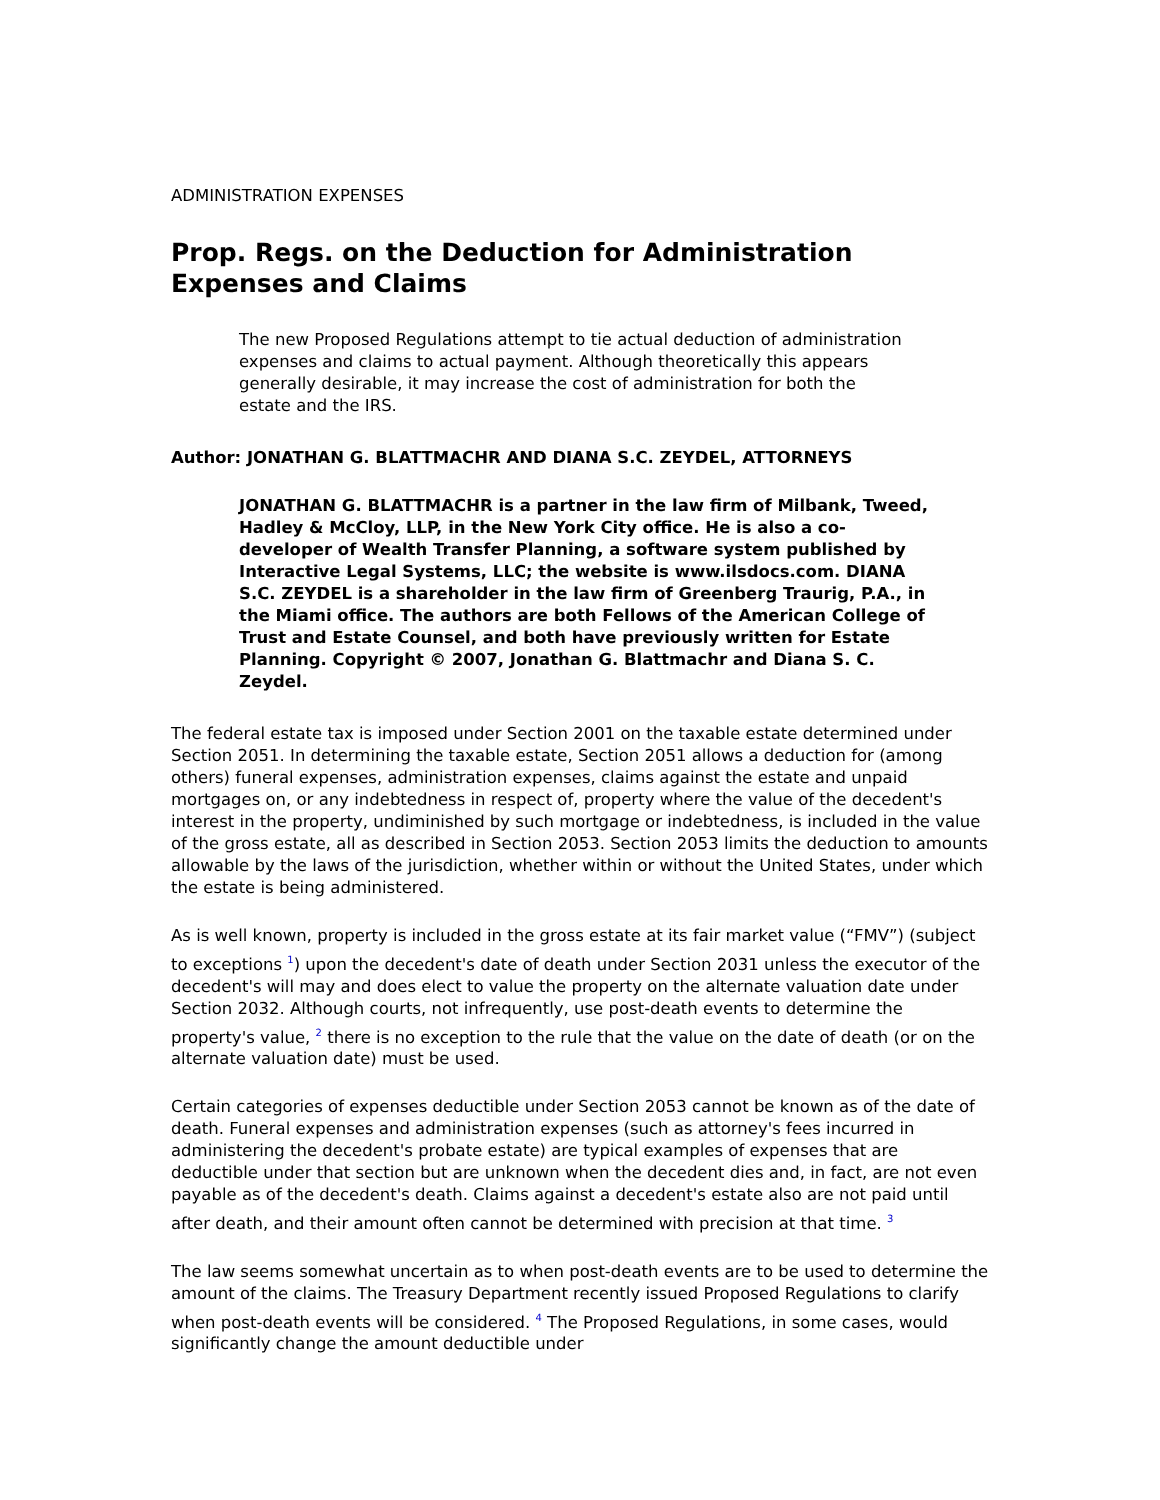ADMINISTRATION EXPENSES
Prop. Regs. on the Deduction for Administration Expenses and Claims
The new Proposed Regulations attempt to tie actual deduction of administration expenses and claims to actual payment. Although theoretically this appears generally desirable, it may increase the cost of administration for both the estate and the IRS.
Author: JONATHAN G. BLATTMACHR AND DIANA S.C. ZEYDEL, ATTORNEYS
JONATHAN G. BLATTMACHR is a partner in the law firm of Milbank, Tweed, Hadley & McCloy, LLP, in the New York City office. He is also a co-developer of Wealth Transfer Planning, a software system published by Interactive Legal Systems, LLC; the website is www.ilsdocs.com. DIANA S.C. ZEYDEL is a shareholder in the law firm of Greenberg Traurig, P.A., in the Miami office. The authors are both Fellows of the American College of Trust and Estate Counsel, and both have previously written for Estate Planning. Copyright © 2007, Jonathan G. Blattmachr and Diana S. C. Zeydel.
The federal estate tax is imposed under Section 2001 on the taxable estate determined under Section 2051. In determining the taxable estate, Section 2051 allows a deduction for (among others) funeral expenses, administration expenses, claims against the estate and unpaid mortgages on, or any indebtedness in respect of, property where the value of the decedent's interest in the property, undiminished by such mortgage or indebtedness, is included in the value of the gross estate, all as described in Section 2053. Section 2053 limits the deduction to amounts allowable by the laws of the jurisdiction, whether within or without the United States, under which the estate is being administered.
As is well known, property is included in the gross estate at its fair market value (“FMV”) (subject to exceptions <sup>1</sup>) upon the decedent's date of death under Section 2031 unless the executor of the decedent's will may and does elect to value the property on the alternate valuation date under Section 2032. Although courts, not infrequently, use post-death events to determine the property's value, <sup>2</sup> there is no exception to the rule that the value on the date of death (or on the alternate valuation date) must be used.
Certain categories of expenses deductible under Section 2053 cannot be known as of the date of death. Funeral expenses and administration expenses (such as attorney's fees incurred in administering the decedent's probate estate) are typical examples of expenses that are deductible under that section but are unknown when the decedent dies and, in fact, are not even payable as of the decedent's death. Claims against a decedent's estate also are not paid until after death, and their amount often cannot be determined with precision at that time. <sup>3</sup>
The law seems somewhat uncertain as to when post-death events are to be used to determine the amount of the claims. The Treasury Department recently issued Proposed Regulations to clarify when post-death events will be considered. <sup>4</sup> The Proposed Regulations, in some cases, would significantly change the amount deductible under